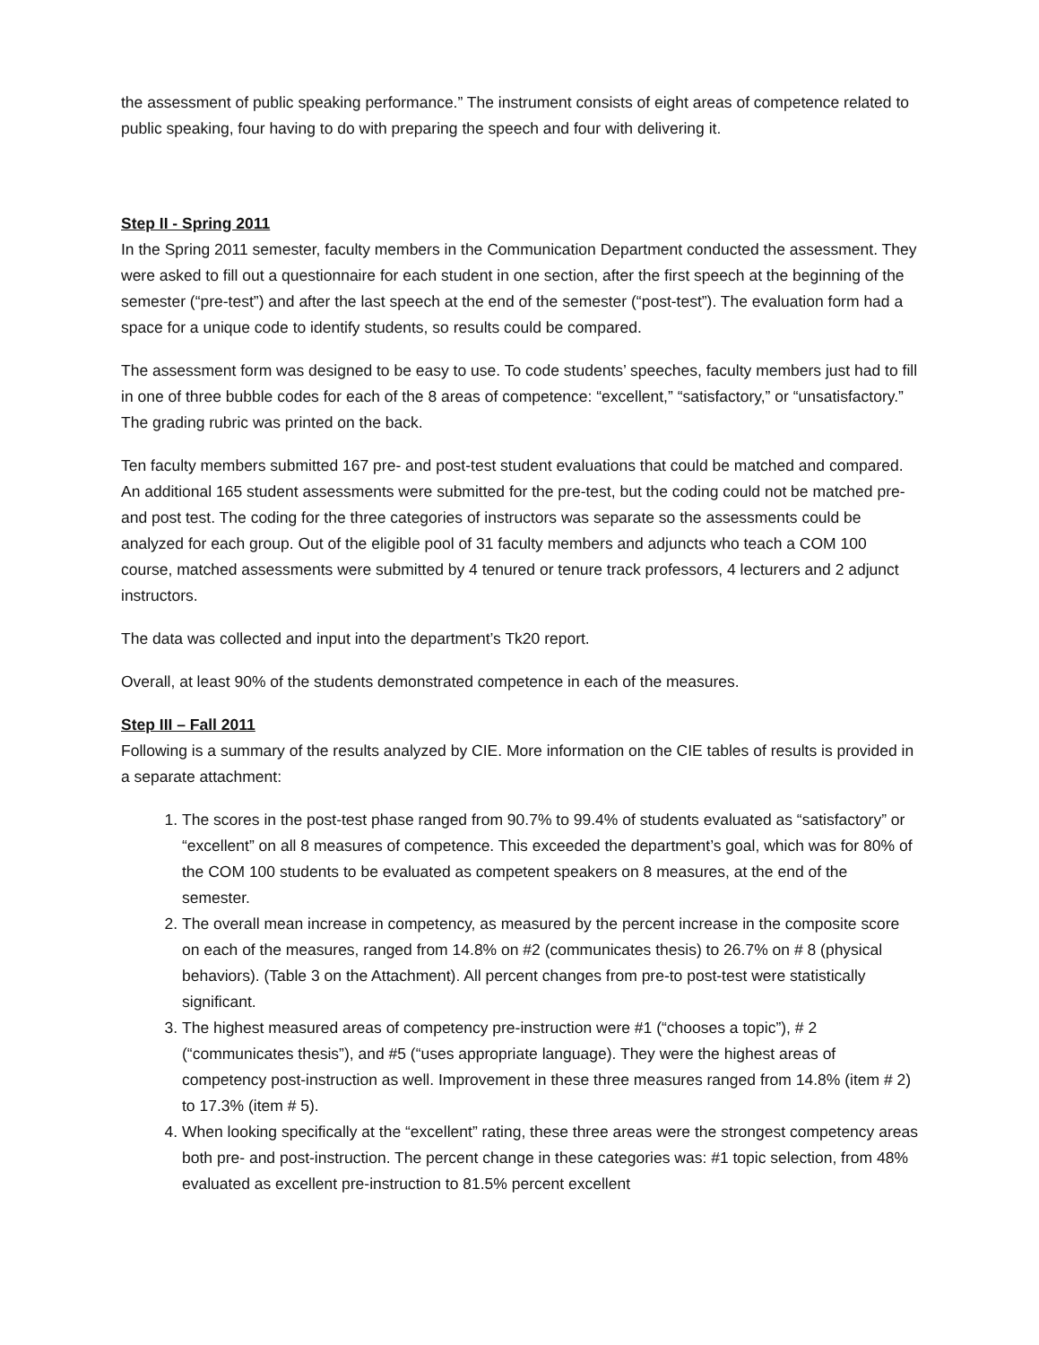the assessment of public speaking performance.” The instrument consists of eight areas of competence related to public speaking, four having to do with preparing the speech and four with delivering it.
Step II - Spring 2011
In the Spring 2011 semester, faculty members in the Communication Department conducted the assessment. They were asked to fill out a questionnaire for each student in one section, after the first speech at the beginning of the semester (“pre-test”) and after the last speech at the end of the semester (“post-test”). The evaluation form had a space for a unique code to identify students, so results could be compared.
The assessment form was designed to be easy to use. To code students’ speeches, faculty members just had to fill in one of three bubble codes for each of the 8 areas of competence: “excellent,” “satisfactory,” or “unsatisfactory.” The grading rubric was printed on the back.
Ten faculty members submitted 167 pre- and post-test student evaluations that could be matched and compared. An additional 165 student assessments were submitted for the pre-test, but the coding could not be matched pre-and post test. The coding for the three categories of instructors was separate so the assessments could be analyzed for each group. Out of the eligible pool of 31 faculty members and adjuncts who teach a COM 100 course, matched assessments were submitted by 4 tenured or tenure track professors, 4 lecturers and 2 adjunct instructors.
The data was collected and input into the department’s Tk20 report.
Overall, at least 90% of the students demonstrated competence in each of the measures.
Step III – Fall 2011
Following is a summary of the results analyzed by CIE. More information on the CIE tables of results is provided in a separate attachment:
1. The scores in the post-test phase ranged from 90.7% to 99.4% of students evaluated as “satisfactory” or “excellent” on all 8 measures of competence. This exceeded the department’s goal, which was for 80% of the COM 100 students to be evaluated as competent speakers on 8 measures, at the end of the semester.
2. The overall mean increase in competency, as measured by the percent increase in the composite score on each of the measures, ranged from 14.8% on #2 (communicates thesis) to 26.7% on # 8 (physical behaviors). (Table 3 on the Attachment). All percent changes from pre-to post-test were statistically significant.
3. The highest measured areas of competency pre-instruction were #1 (“chooses a topic”), # 2 (“communicates thesis”), and #5 (“uses appropriate language). They were the highest areas of competency post-instruction as well. Improvement in these three measures ranged from 14.8% (item # 2) to 17.3% (item # 5).
4. When looking specifically at the “excellent” rating, these three areas were the strongest competency areas both pre- and post-instruction. The percent change in these categories was: #1 topic selection, from 48% evaluated as excellent pre-instruction to 81.5% percent excellent